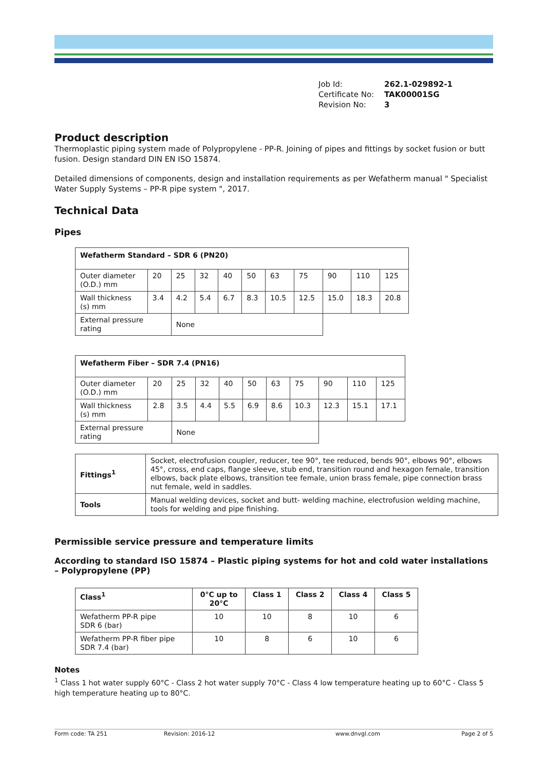Job Id: 262.1-029892-1
Certificate No: TAK00001SG
Revision No: 3
Product description
Thermoplastic piping system made of Polypropylene - PP-R. Joining of pipes and fittings by socket fusion or butt fusion. Design standard DIN EN ISO 15874.
Detailed dimensions of components, design and installation requirements as per Wefatherm manual " Specialist Water Supply Systems – PP-R pipe system ", 2017.
Technical Data
Pipes
| Wefatherm Standard – SDR 6 (PN20) | | | | | | | | | | |
| --- | --- | --- | --- | --- | --- | --- | --- | --- | --- | --- |
| Outer diameter (O.D.) mm | 20 | 25 | 32 | 40 | 50 | 63 | 75 | 90 | 110 | 125 |
| Wall thickness (s) mm | 3.4 | 4.2 | 5.4 | 6.7 | 8.3 | 10.5 | 12.5 | 15.0 | 18.3 | 20.8 |
| External pressure rating | | None | | | | | | | | |
| Wefatherm Fiber – SDR 7.4 (PN16) | | | | | | | | | | |
| --- | --- | --- | --- | --- | --- | --- | --- | --- | --- | --- |
| Outer diameter (O.D.) mm | 20 | 25 | 32 | 40 | 50 | 63 | 75 | 90 | 110 | 125 |
| Wall thickness (s) mm | 2.8 | 3.5 | 4.4 | 5.5 | 6.9 | 8.6 | 10.3 | 12.3 | 15.1 | 17.1 |
| External pressure rating | | None | | | | | | | | |
| Fittings<sup>1</sup> | Socket, electrofusion coupler, reducer, tee 90°, tee reduced, bends 90°, elbows 90°, elbows 45°, cross, end caps, flange sleeve, stub end, transition round and hexagon female, transition elbows, back plate elbows, transition tee female, union brass female, pipe connection brass nut female, weld in saddles. |
| Tools | Manual welding devices, socket and butt- welding machine, electrofusion welding machine, tools for welding and pipe finishing. |
Permissible service pressure and temperature limits
According to standard ISO 15874 – Plastic piping systems for hot and cold water installations – Polypropylene (PP)
| Class<sup>1</sup> | 0°C up to 20°C | Class 1 | Class 2 | Class 4 | Class 5 |
| --- | --- | --- | --- | --- | --- |
| Wefatherm PP-R pipe SDR 6 (bar) | 10 | 10 | 8 | 10 | 6 |
| Wefatherm PP-R fiber pipe SDR 7.4 (bar) | 10 | 8 | 6 | 10 | 6 |
Notes
<sup>1</sup> Class 1 hot water supply 60°C - Class 2 hot water supply 70°C - Class 4 low temperature heating up to 60°C - Class 5 high temperature heating up to 80°C.
Form code: TA 251 Revision: 2016-12 www.dnvgl.com Page 2 of 5